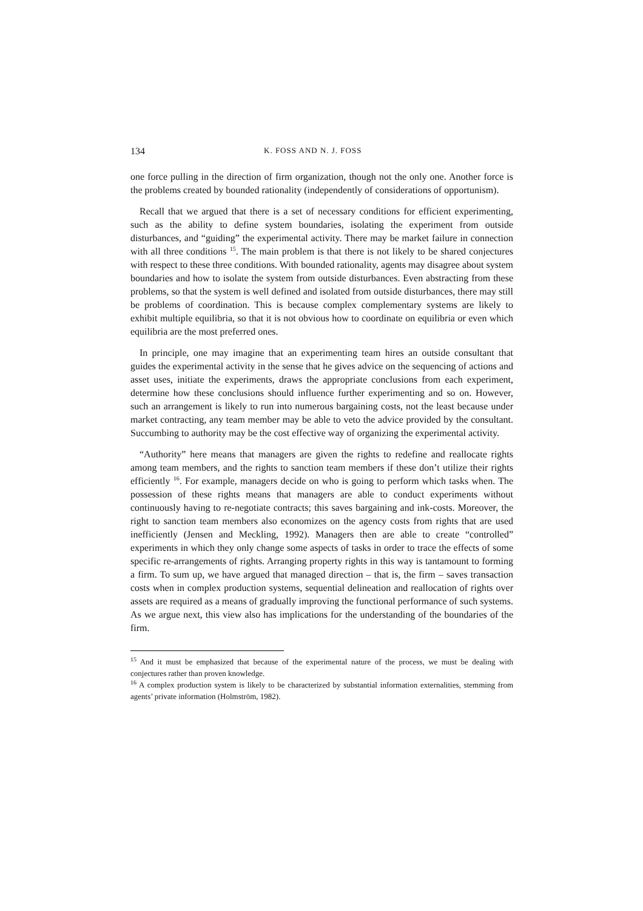134 K. FOSS AND N. J. FOSS
one force pulling in the direction of firm organization, though not the only one. Another force is the problems created by bounded rationality (independently of considerations of opportunism).
Recall that we argued that there is a set of necessary conditions for efficient experimenting, such as the ability to define system boundaries, isolating the experiment from outside disturbances, and “guiding” the experimental activity. There may be market failure in connection with all three conditions <sup>15</sup>. The main problem is that there is not likely to be shared conjectures with respect to these three conditions. With bounded rationality, agents may disagree about system boundaries and how to isolate the system from outside disturbances. Even abstracting from these problems, so that the system is well defined and isolated from outside disturbances, there may still be problems of coordination. This is because complex complementary systems are likely to exhibit multiple equilibria, so that it is not obvious how to coordinate on equilibria or even which equilibria are the most preferred ones.
In principle, one may imagine that an experimenting team hires an outside consultant that guides the experimental activity in the sense that he gives advice on the sequencing of actions and asset uses, initiate the experiments, draws the appropriate conclusions from each experiment, determine how these conclusions should influence further experimenting and so on. However, such an arrangement is likely to run into numerous bargaining costs, not the least because under market contracting, any team member may be able to veto the advice provided by the consultant. Succumbing to authority may be the cost effective way of organizing the experimental activity.
“Authority” here means that managers are given the rights to redefine and reallocate rights among team members, and the rights to sanction team members if these don’t utilize their rights efficiently <sup>16</sup>. For example, managers decide on who is going to perform which tasks when. The possession of these rights means that managers are able to conduct experiments without continuously having to re-negotiate contracts; this saves bargaining and ink-costs. Moreover, the right to sanction team members also economizes on the agency costs from rights that are used inefficiently (Jensen and Meckling, 1992). Managers then are able to create “controlled” experiments in which they only change some aspects of tasks in order to trace the effects of some specific re-arrangements of rights. Arranging property rights in this way is tantamount to forming a firm. To sum up, we have argued that managed direction – that is, the firm – saves transaction costs when in complex production systems, sequential delineation and reallocation of rights over assets are required as a means of gradually improving the functional performance of such systems. As we argue next, this view also has implications for the understanding of the boundaries of the firm.
<sup>15</sup> And it must be emphasized that because of the experimental nature of the process, we must be dealing with conjectures rather than proven knowledge.
<sup>16</sup> A complex production system is likely to be characterized by substantial information externalities, stemming from agents’ private information (Holmström, 1982).